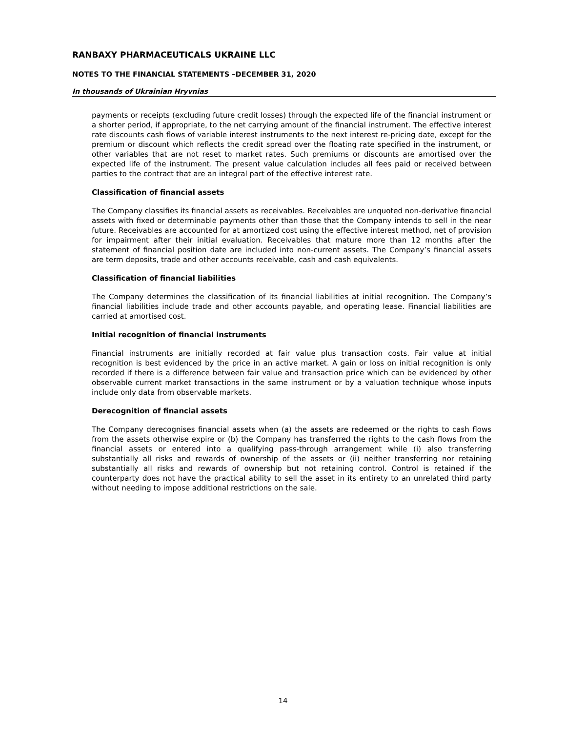RANBAXY PHARMACEUTICALS UKRAINE LLC
NOTES TO THE FINANCIAL STATEMENTS –DECEMBER 31, 2020
In thousands of Ukrainian Hryvnias
payments or receipts (excluding future credit losses) through the expected life of the financial instrument or a shorter period, if appropriate, to the net carrying amount of the financial instrument. The effective interest rate discounts cash flows of variable interest instruments to the next interest re-pricing date, except for the premium or discount which reflects the credit spread over the floating rate specified in the instrument, or other variables that are not reset to market rates. Such premiums or discounts are amortised over the expected life of the instrument. The present value calculation includes all fees paid or received between parties to the contract that are an integral part of the effective interest rate.
Classification of financial assets
The Company classifies its financial assets as receivables. Receivables are unquoted non-derivative financial assets with fixed or determinable payments other than those that the Company intends to sell in the near future. Receivables are accounted for at amortized cost using the effective interest method, net of provision for impairment after their initial evaluation. Receivables that mature more than 12 months after the statement of financial position date are included into non-current assets. The Company’s financial assets are term deposits, trade and other accounts receivable, cash and cash equivalents.
Classification of financial liabilities
The Company determines the classification of its financial liabilities at initial recognition. The Company’s financial liabilities include trade and other accounts payable, and operating lease. Financial liabilities are carried at amortised cost.
Initial recognition of financial instruments
Financial instruments are initially recorded at fair value plus transaction costs. Fair value at initial recognition is best evidenced by the price in an active market. A gain or loss on initial recognition is only recorded if there is a difference between fair value and transaction price which can be evidenced by other observable current market transactions in the same instrument or by a valuation technique whose inputs include only data from observable markets.
Derecognition of financial assets
The Company derecognises financial assets when (a) the assets are redeemed or the rights to cash flows from the assets otherwise expire or (b) the Company has transferred the rights to the cash flows from the financial assets or entered into a qualifying pass-through arrangement while (i) also transferring substantially all risks and rewards of ownership of the assets or (ii) neither transferring nor retaining substantially all risks and rewards of ownership but not retaining control. Control is retained if the counterparty does not have the practical ability to sell the asset in its entirety to an unrelated third party without needing to impose additional restrictions on the sale.
14